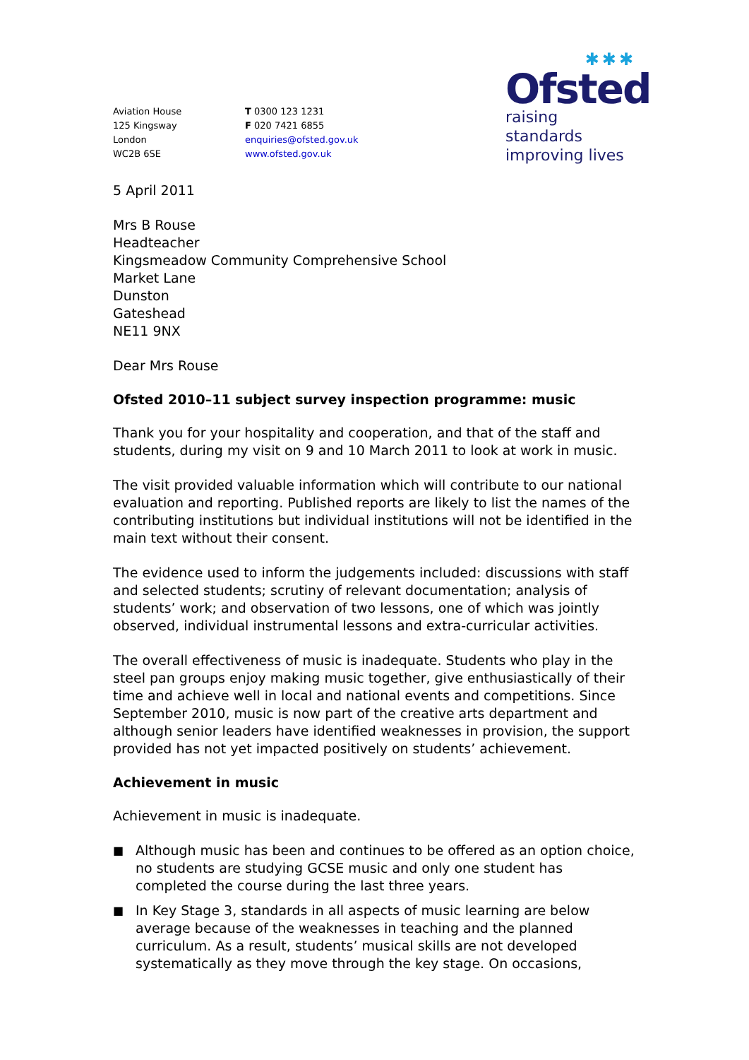Aviation House
125 Kingsway
London
WC2B 6SE
T 0300 123 1231
F 020 7421 6855
enquiries@ofsted.gov.uk
www.ofsted.gov.uk
✱✱✱
Ofsted
raising standards
improving lives
5 April 2011
Mrs B Rouse
Headteacher
Kingsmeadow Community Comprehensive School
Market Lane
Dunston
Gateshead
NE11 9NX
Dear Mrs Rouse
Ofsted 2010–11 subject survey inspection programme: music
Thank you for your hospitality and cooperation, and that of the staff and students, during my visit on 9 and 10 March 2011 to look at work in music.
The visit provided valuable information which will contribute to our national evaluation and reporting. Published reports are likely to list the names of the contributing institutions but individual institutions will not be identified in the main text without their consent.
The evidence used to inform the judgements included: discussions with staff and selected students; scrutiny of relevant documentation; analysis of students’ work; and observation of two lessons, one of which was jointly observed, individual instrumental lessons and extra-curricular activities.
The overall effectiveness of music is inadequate. Students who play in the steel pan groups enjoy making music together, give enthusiastically of their time and achieve well in local and national events and competitions. Since September 2010, music is now part of the creative arts department and although senior leaders have identified weaknesses in provision, the support provided has not yet impacted positively on students’ achievement.
Achievement in music
Achievement in music is inadequate.
■ Although music has been and continues to be offered as an option choice, no students are studying GCSE music and only one student has completed the course during the last three years.
■ In Key Stage 3, standards in all aspects of music learning are below average because of the weaknesses in teaching and the planned curriculum. As a result, students’ musical skills are not developed systematically as they move through the key stage. On occasions,